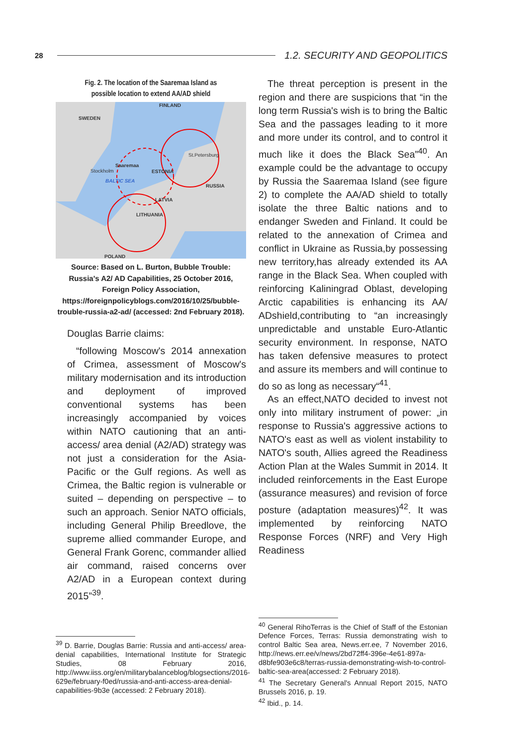28 1.2. SECURITY AND GEOPOLITICS
Fig. 2. The location of the Saaremaa Island as possible location to extend AA/AD shield
FINLAND
SWEDEN
RUSSIA
ESTONIA
LATVIA
LITHUANIA
POLAND
Saaremaa
BALTIC SEA
St.Petersburg
Stockholm
Source: Based on L. Burton, Bubble Trouble: Russia's A2/ AD Capabilities, 25 October 2016, Foreign Policy Association, https://foreignpolicyblogs.com/2016/10/25/bubble-trouble-russia-a2-ad/ (accessed: 2nd February 2018).
Douglas Barrie claims:
“following Moscow's 2014 annexation of Crimea, assessment of Moscow's military modernisation and its introduction and deployment of improved conventional systems has been increasingly accompanied by voices within NATO cautioning that an anti-access/ area denial (A2/AD) strategy was not just a consideration for the Asia-Pacific or the Gulf regions. As well as Crimea, the Baltic region is vulnerable or suited – depending on perspective – to such an approach. Senior NATO officials, including General Philip Breedlove, the supreme allied commander Europe, and General Frank Gorenc, commander allied air command, raised concerns over A2/AD in a European context during 2015”<sup>39</sup>.
<sup>39</sup> D. Barrie, Douglas Barrie: Russia and anti-access/ area-denial capabilities, International Institute for Strategic Studies, 08 February 2016, http://www.iiss.org/en/militarybalanceblog/blogsections/2016-629e/february-f0ed/russia-and-anti-access-area-denial-capabilities-9b3e (accessed: 2 February 2018).
The threat perception is present in the region and there are suspicions that “in the long term Russia's wish is to bring the Baltic Sea and the passages leading to it more and more under its control, and to control it much like it does the Black Sea”<sup>40</sup>. An example could be the advantage to occupy by Russia the Saaremaa Island (see figure 2) to complete the AA/AD shield to totally isolate the three Baltic nations and to endanger Sweden and Finland. It could be related to the annexation of Crimea and conflict in Ukraine as Russia,by possessing new territory,has already extended its AA range in the Black Sea. When coupled with reinforcing Kaliningrad Oblast, developing Arctic capabilities is enhancing its AA/ ADshield,contributing to “an increasingly unpredictable and unstable Euro-Atlantic security environment. In response, NATO has taken defensive measures to protect and assure its members and will continue to do so as long as necessary“<sup>41</sup>.
As an effect,NATO decided to invest not only into military instrument of power: „in response to Russia's aggressive actions to NATO's east as well as violent instability to NATO's south, Allies agreed the Readiness Action Plan at the Wales Summit in 2014. It included reinforcements in the East Europe (assurance measures) and revision of force posture (adaptation measures)<sup>42</sup>. It was implemented by reinforcing NATO Response Forces (NRF) and Very High Readiness
<sup>40</sup> General RihoTerras is the Chief of Staff of the Estonian Defence Forces, Terras: Russia demonstrating wish to control Baltic Sea area, News.err.ee, 7 November 2016, http://news.err.ee/v/news/2bd72ff4-396e-4e61-897a-d8bfe903e6c8/terras-russia-demonstrating-wish-to-control-baltic-sea-area(accessed: 2 February 2018).
<sup>41</sup> The Secretary General's Annual Report 2015, NATO Brussels 2016, p. 19.
<sup>42</sup> Ibid., p. 14.